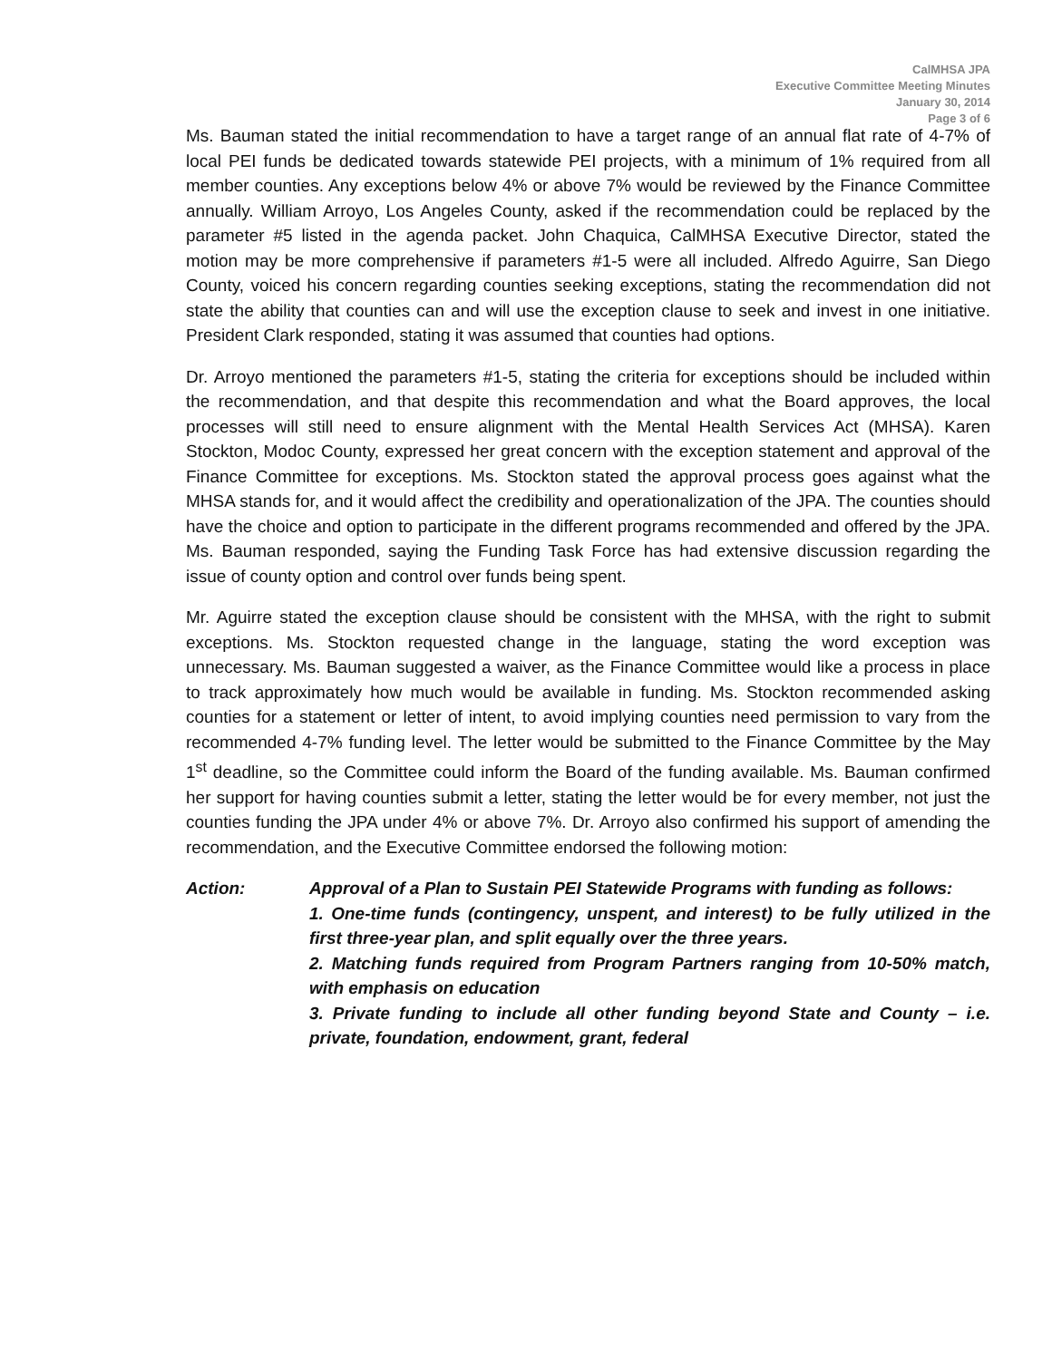CalMHSA JPA
Executive Committee Meeting Minutes
January 30, 2014
Page 3 of 6
Ms. Bauman stated the initial recommendation to have a target range of an annual flat rate of 4-7% of local PEI funds be dedicated towards statewide PEI projects, with a minimum of 1% required from all member counties. Any exceptions below 4% or above 7% would be reviewed by the Finance Committee annually. William Arroyo, Los Angeles County, asked if the recommendation could be replaced by the parameter #5 listed in the agenda packet. John Chaquica, CalMHSA Executive Director, stated the motion may be more comprehensive if parameters #1-5 were all included. Alfredo Aguirre, San Diego County, voiced his concern regarding counties seeking exceptions, stating the recommendation did not state the ability that counties can and will use the exception clause to seek and invest in one initiative. President Clark responded, stating it was assumed that counties had options.
Dr. Arroyo mentioned the parameters #1-5, stating the criteria for exceptions should be included within the recommendation, and that despite this recommendation and what the Board approves, the local processes will still need to ensure alignment with the Mental Health Services Act (MHSA). Karen Stockton, Modoc County, expressed her great concern with the exception statement and approval of the Finance Committee for exceptions. Ms. Stockton stated the approval process goes against what the MHSA stands for, and it would affect the credibility and operationalization of the JPA. The counties should have the choice and option to participate in the different programs recommended and offered by the JPA. Ms. Bauman responded, saying the Funding Task Force has had extensive discussion regarding the issue of county option and control over funds being spent.
Mr. Aguirre stated the exception clause should be consistent with the MHSA, with the right to submit exceptions. Ms. Stockton requested change in the language, stating the word exception was unnecessary. Ms. Bauman suggested a waiver, as the Finance Committee would like a process in place to track approximately how much would be available in funding. Ms. Stockton recommended asking counties for a statement or letter of intent, to avoid implying counties need permission to vary from the recommended 4-7% funding level. The letter would be submitted to the Finance Committee by the May 1<sup>st</sup> deadline, so the Committee could inform the Board of the funding available. Ms. Bauman confirmed her support for having counties submit a letter, stating the letter would be for every member, not just the counties funding the JPA under 4% or above 7%. Dr. Arroyo also confirmed his support of amending the recommendation, and the Executive Committee endorsed the following motion:
Action: Approval of a Plan to Sustain PEI Statewide Programs with funding as follows:
1. One-time funds (contingency, unspent, and interest) to be fully utilized in the first three-year plan, and split equally over the three years.
2. Matching funds required from Program Partners ranging from 10-50% match, with emphasis on education
3. Private funding to include all other funding beyond State and County – i.e. private, foundation, endowment, grant, federal